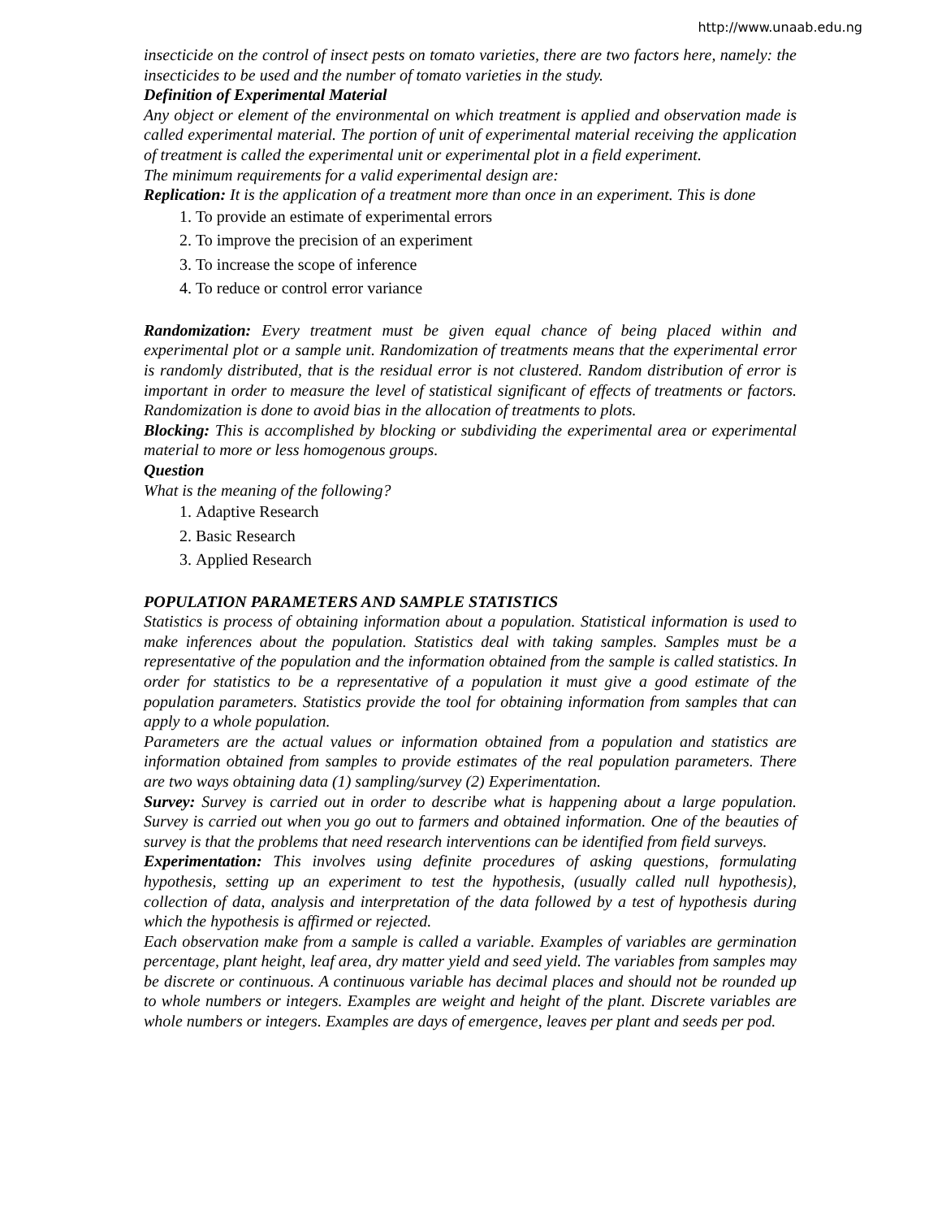http://www.unaab.edu.ng
insecticide on the control of insect pests on tomato varieties, there are two factors here, namely: the insecticides to be used and the number of tomato varieties in the study.
Definition of Experimental Material
Any object or element of the environmental on which treatment is applied and observation made is called experimental material. The portion of unit of experimental material receiving the application of treatment is called the experimental unit or experimental plot in a field experiment.
The minimum requirements for a valid experimental design are:
Replication: It is the application of a treatment more than once in an experiment. This is done
1. To provide an estimate of experimental errors
2. To improve the precision of an experiment
3. To increase the scope of inference
4. To reduce or control error variance
Randomization: Every treatment must be given equal chance of being placed within and experimental plot or a sample unit. Randomization of treatments means that the experimental error is randomly distributed, that is the residual error is not clustered. Random distribution of error is important in order to measure the level of statistical significant of effects of treatments or factors. Randomization is done to avoid bias in the allocation of treatments to plots.
Blocking: This is accomplished by blocking or subdividing the experimental area or experimental material to more or less homogenous groups.
Question
What is the meaning of the following?
1. Adaptive Research
2. Basic Research
3. Applied Research
POPULATION PARAMETERS AND SAMPLE STATISTICS
Statistics is process of obtaining information about a population. Statistical information is used to make inferences about the population. Statistics deal with taking samples. Samples must be a representative of the population and the information obtained from the sample is called statistics. In order for statistics to be a representative of a population it must give a good estimate of the population parameters. Statistics provide the tool for obtaining information from samples that can apply to a whole population.
Parameters are the actual values or information obtained from a population and statistics are information obtained from samples to provide estimates of the real population parameters. There are two ways obtaining data (1) sampling/survey (2) Experimentation.
Survey: Survey is carried out in order to describe what is happening about a large population. Survey is carried out when you go out to farmers and obtained information. One of the beauties of survey is that the problems that need research interventions can be identified from field surveys.
Experimentation: This involves using definite procedures of asking questions, formulating hypothesis, setting up an experiment to test the hypothesis, (usually called null hypothesis), collection of data, analysis and interpretation of the data followed by a test of hypothesis during which the hypothesis is affirmed or rejected.
Each observation make from a sample is called a variable. Examples of variables are germination percentage, plant height, leaf area, dry matter yield and seed yield. The variables from samples may be discrete or continuous. A continuous variable has decimal places and should not be rounded up to whole numbers or integers. Examples are weight and height of the plant. Discrete variables are whole numbers or integers. Examples are days of emergence, leaves per plant and seeds per pod.